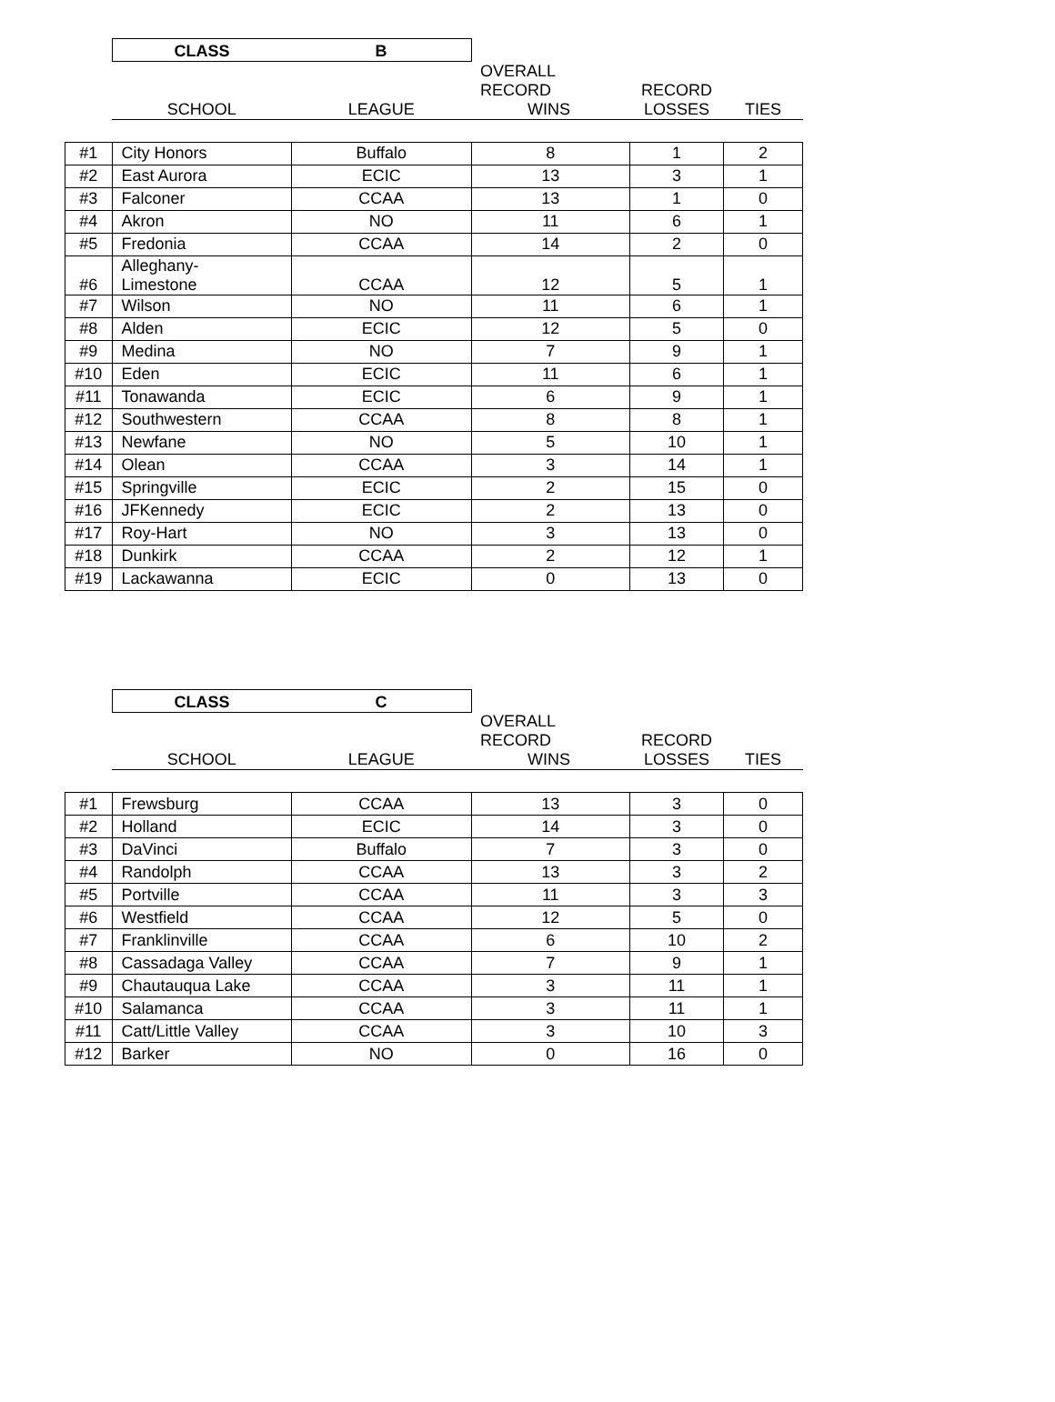| | CLASS | B | | | |
| --- | --- | --- | --- | --- | --- |
| | SCHOOL | LEAGUE | OVERALL RECORD WINS | RECORD LOSSES | TIES |
| #1 | City Honors | Buffalo | 8 | 1 | 2 |
| #2 | East Aurora | ECIC | 13 | 3 | 1 |
| #3 | Falconer | CCAA | 13 | 1 | 0 |
| #4 | Akron | NO | 11 | 6 | 1 |
| #5 | Fredonia | CCAA | 14 | 2 | 0 |
| #6 | Alleghany- Limestone | CCAA | 12 | 5 | 1 |
| #7 | Wilson | NO | 11 | 6 | 1 |
| #8 | Alden | ECIC | 12 | 5 | 0 |
| #9 | Medina | NO | 7 | 9 | 1 |
| #10 | Eden | ECIC | 11 | 6 | 1 |
| #11 | Tonawanda | ECIC | 6 | 9 | 1 |
| #12 | Southwestern | CCAA | 8 | 8 | 1 |
| #13 | Newfane | NO | 5 | 10 | 1 |
| #14 | Olean | CCAA | 3 | 14 | 1 |
| #15 | Springville | ECIC | 2 | 15 | 0 |
| #16 | JFKennedy | ECIC | 2 | 13 | 0 |
| #17 | Roy-Hart | NO | 3 | 13 | 0 |
| #18 | Dunkirk | CCAA | 2 | 12 | 1 |
| #19 | Lackawanna | ECIC | 0 | 13 | 0 |
| | CLASS | C | | | |
| --- | --- | --- | --- | --- | --- |
| | SCHOOL | LEAGUE | OVERALL RECORD WINS | RECORD LOSSES | TIES |
| #1 | Frewsburg | CCAA | 13 | 3 | 0 |
| #2 | Holland | ECIC | 14 | 3 | 0 |
| #3 | DaVinci | Buffalo | 7 | 3 | 0 |
| #4 | Randolph | CCAA | 13 | 3 | 2 |
| #5 | Portville | CCAA | 11 | 3 | 3 |
| #6 | Westfield | CCAA | 12 | 5 | 0 |
| #7 | Franklinville | CCAA | 6 | 10 | 2 |
| #8 | Cassadaga Valley | CCAA | 7 | 9 | 1 |
| #9 | Chautauqua Lake | CCAA | 3 | 11 | 1 |
| #10 | Salamanca | CCAA | 3 | 11 | 1 |
| #11 | Catt/Little Valley | CCAA | 3 | 10 | 3 |
| #12 | Barker | NO | 0 | 16 | 0 |